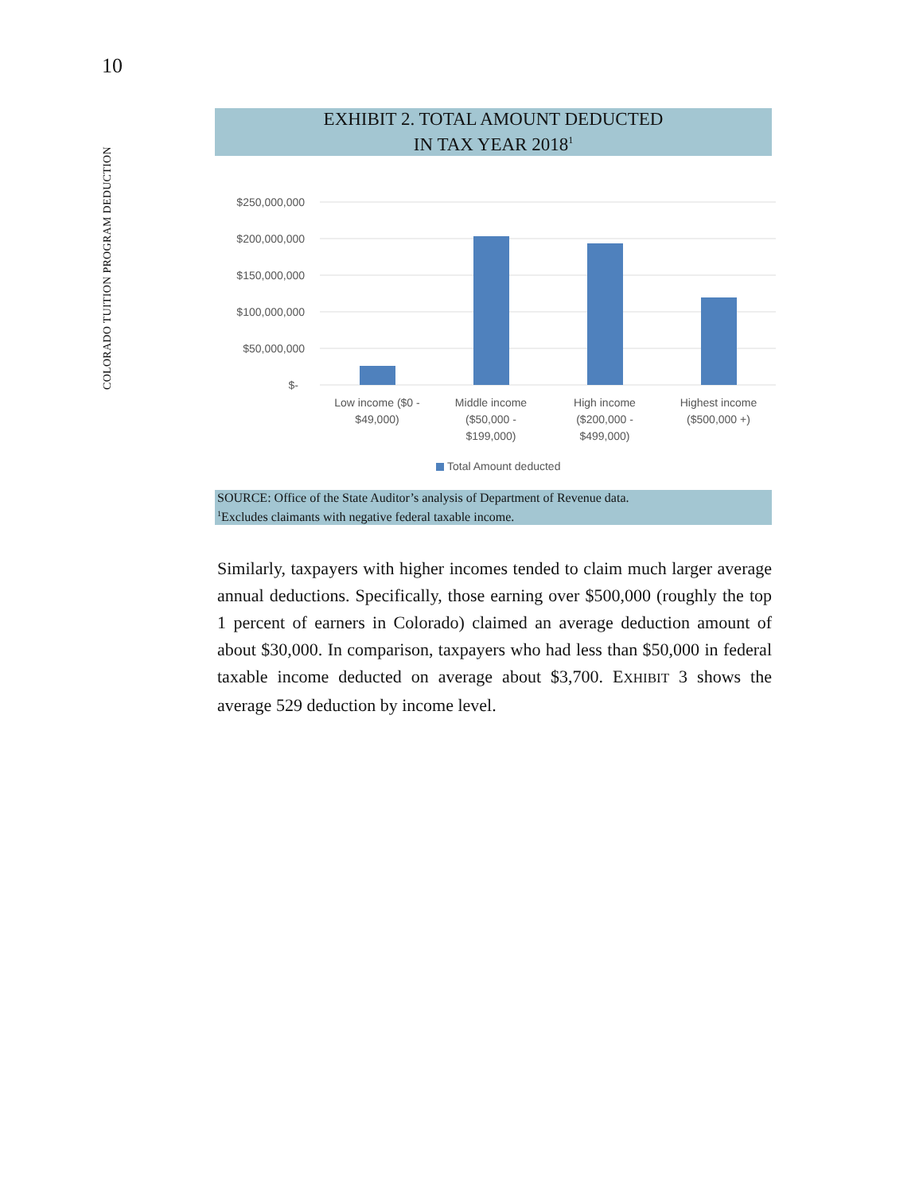10
COLORADO TUITION PROGRAM DEDUCTION
EXHIBIT 2. TOTAL AMOUNT DEDUCTED
IN TAX YEAR 2018<sup>1</sup>
$250,000,000
$200,000,000
$150,000,000
$100,000,000
$50,000,000
$-
Low income ($0 -
$49,000)
Middle income
($50,000 -
$199,000)
High income
($200,000 -
$499,000)
Highest income
($500,000 +)
Total Amount deducted
SOURCE: Office of the State Auditor’s analysis of Department of Revenue data.
<sup>1</sup> Excludes claimants with negative federal taxable income.
Similarly, taxpayers with higher incomes tended to claim much larger average annual deductions. Specifically, those earning over $500,000 (roughly the top 1 percent of earners in Colorado) claimed an average deduction amount of about $30,000. In comparison, taxpayers who had less than $50,000 in federal taxable income deducted on average about $3,700. EXHIBIT 3 shows the average 529 deduction by income level.